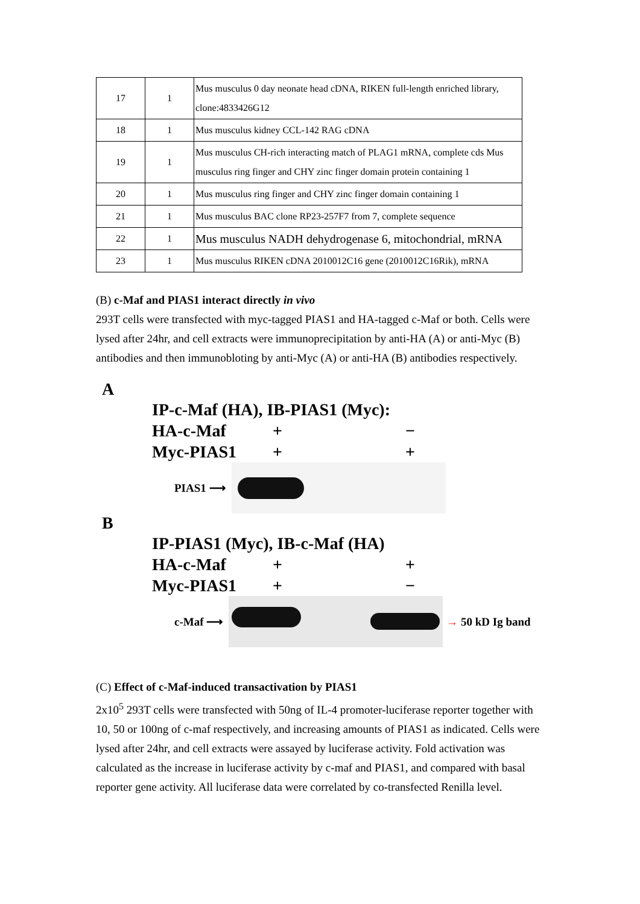| 17 | 1 | Mus musculus 0 day neonate head cDNA, RIKEN full-length enriched library, clone:4833426G12 |
| 18 | 1 | Mus musculus kidney CCL-142 RAG cDNA |
| 19 | 1 | Mus musculus CH-rich interacting match of PLAG1 mRNA, complete cds Mus musculus ring finger and CHY zinc finger domain protein containing 1 |
| 20 | 1 | Mus musculus ring finger and CHY zinc finger domain containing 1 |
| 21 | 1 | Mus musculus BAC clone RP23-257F7 from 7, complete sequence |
| 22 | 1 | Mus musculus NADH dehydrogenase 6, mitochondrial, mRNA |
| 23 | 1 | Mus musculus RIKEN cDNA 2010012C16 gene (2010012C16Rik), mRNA |
(B) c-Maf and PIAS1 interact directly in vivo
293T cells were transfected with myc-tagged PIAS1 and HA-tagged c-Maf or both. Cells were lysed after 24hr, and cell extracts were immunoprecipitation by anti-HA (A) or anti-Myc (B) antibodies and then immunobloting by anti-Myc (A) or anti-HA (B) antibodies respectively.
A
IP-c-Maf (HA), IB-PIAS1 (Myc):
HA-c-Maf + −
Myc-PIAS1 + +
PIAS1 ⟶
B
IP-PIAS1 (Myc), IB-c-Maf (HA)
HA-c-Maf + +
Myc-PIAS1 + −
c-Maf ⟶ → 50 kD Ig band
(C) Effect of c-Maf-induced transactivation by PIAS1
2x10<sup>5</sup> 293T cells were transfected with 50ng of IL-4 promoter-luciferase reporter together with 10, 50 or 100ng of c-maf respectively, and increasing amounts of PIAS1 as indicated. Cells were lysed after 24hr, and cell extracts were assayed by luciferase activity. Fold activation was calculated as the increase in luciferase activity by c-maf and PIAS1, and compared with basal reporter gene activity. All luciferase data were correlated by co-transfected Renilla level.